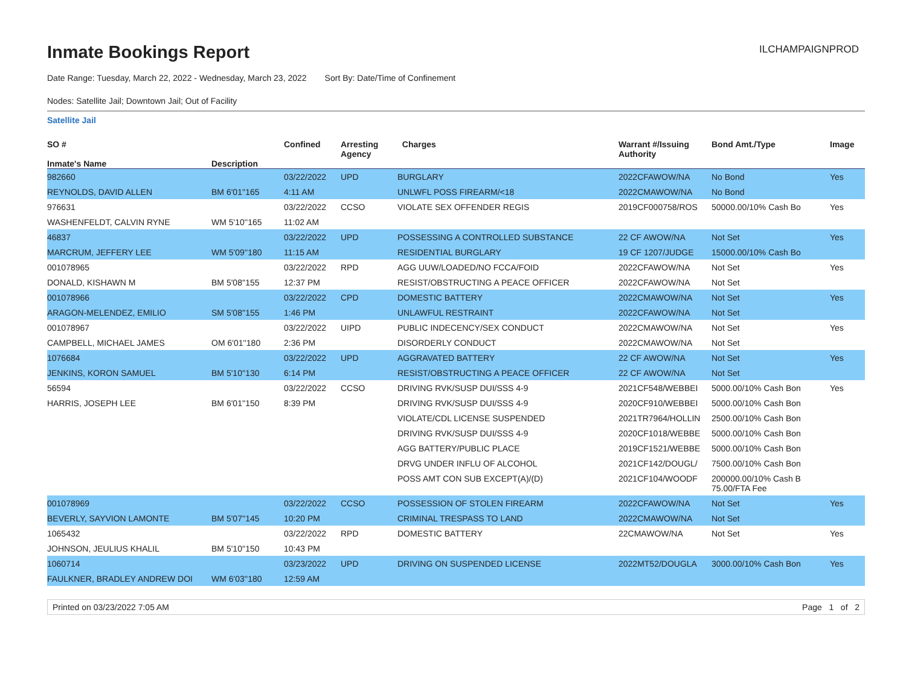Inmate Bookings Report
ILCHAMPAIGNPROD
Date Range: Tuesday, March 22, 2022 - Wednesday, March 23, 2022 Sort By: Date/Time of Confinement
Nodes: Satellite Jail; Downtown Jail; Out of Facility
Satellite Jail
| SO # Inmate's Name | Description | Confined | Arresting Agency | Charges | Warrant #/Issuing Authority | Bond Amt./Type | Image |
| --- | --- | --- | --- | --- | --- | --- | --- |
| 982660 | | 03/22/2022 | UPD | BURGLARY | 2022CFAWOW/NA | No Bond | Yes |
| REYNOLDS, DAVID ALLEN | BM 6'01''165 | 4:11 AM | | UNLWFL POSS FIREARM/<18 | 2022CMAWOW/NA | No Bond | |
| 976631 | | 03/22/2022 | CCSO | VIOLATE SEX OFFENDER REGIS | 2019CF000758/ROS | 50000.00/10% Cash Bo | Yes |
| WASHENFELDT, CALVIN RYNE | WM 5'10''165 | 11:02 AM | | | | | |
| 46837 | | 03/22/2022 | UPD | POSSESSING A CONTROLLED SUBSTANCE | 22 CF AWOW/NA | Not Set | Yes |
| MARCRUM, JEFFERY LEE | WM 5'09''180 | 11:15 AM | | RESIDENTIAL BURGLARY | 19 CF 1207/JUDGE | 15000.00/10% Cash Bo | |
| 001078965 | | 03/22/2022 | RPD | AGG UUW/LOADED/NO FCCA/FOID | 2022CFAWOW/NA | Not Set | Yes |
| DONALD, KISHAWN M | BM 5'08''155 | 12:37 PM | | RESIST/OBSTRUCTING A PEACE OFFICER | 2022CFAWOW/NA | Not Set | |
| 001078966 | | 03/22/2022 | CPD | DOMESTIC BATTERY | 2022CMAWOW/NA | Not Set | Yes |
| ARAGON-MELENDEZ, EMILIO | SM 5'08''155 | 1:46 PM | | UNLAWFUL RESTRAINT | 2022CFAWOW/NA | Not Set | |
| 001078967 | | 03/22/2022 | UIPD | PUBLIC INDECENCY/SEX CONDUCT | 2022CMAWOW/NA | Not Set | Yes |
| CAMPBELL, MICHAEL JAMES | OM 6'01''180 | 2:36 PM | | DISORDERLY CONDUCT | 2022CMAWOW/NA | Not Set | |
| 1076684 | | 03/22/2022 | UPD | AGGRAVATED BATTERY | 22 CF AWOW/NA | Not Set | Yes |
| JENKINS, KORON SAMUEL | BM 5'10''130 | 6:14 PM | | RESIST/OBSTRUCTING A PEACE OFFICER | 22 CF AWOW/NA | Not Set | |
| 56594 | | 03/22/2022 | CCSO | DRIVING RVK/SUSP DUI/SSS 4-9 | 2021CF548/WEBBEI | 5000.00/10% Cash Bon | Yes |
| HARRIS, JOSEPH LEE | BM 6'01''150 | 8:39 PM | | DRIVING RVK/SUSP DUI/SSS 4-9 | 2020CF910/WEBBEI | 5000.00/10% Cash Bon | |
| | | | | VIOLATE/CDL LICENSE SUSPENDED | 2021TR7964/HOLLIN | 2500.00/10% Cash Bon | |
| | | | | DRIVING RVK/SUSP DUI/SSS 4-9 | 2020CF1018/WEBBE | 5000.00/10% Cash Bon | |
| | | | | AGG BATTERY/PUBLIC PLACE | 2019CF1521/WEBBE | 5000.00/10% Cash Bon | |
| | | | | DRVG UNDER INFLU OF ALCOHOL | 2021CF142/DOUGL/ | 7500.00/10% Cash Bon | |
| | | | | POSS AMT CON SUB EXCEPT(A)/(D) | 2021CF104/WOODF | 200000.00/10% Cash B 75.00/FTA Fee | |
| 001078969 | | 03/22/2022 | CCSO | POSSESSION OF STOLEN FIREARM | 2022CFAWOW/NA | Not Set | Yes |
| BEVERLY, SAYVION LAMONTE | BM 5'07''145 | 10:20 PM | | CRIMINAL TRESPASS TO LAND | 2022CMAWOW/NA | Not Set | |
| 1065432 | | 03/22/2022 | RPD | DOMESTIC BATTERY | 22CMAWOW/NA | Not Set | Yes |
| JOHNSON, JEULIUS KHALIL | BM 5'10''150 | 10:43 PM | | | | | |
| 1060714 | | 03/23/2022 | UPD | DRIVING ON SUSPENDED LICENSE | 2022MT52/DOUGLA | 3000.00/10% Cash Bon | Yes |
| FAULKNER, BRADLEY ANDREW DOI | WM 6'03''180 | 12:59 AM | | | | | |
Printed on 03/23/2022 7:05 AM Page 1 of 2